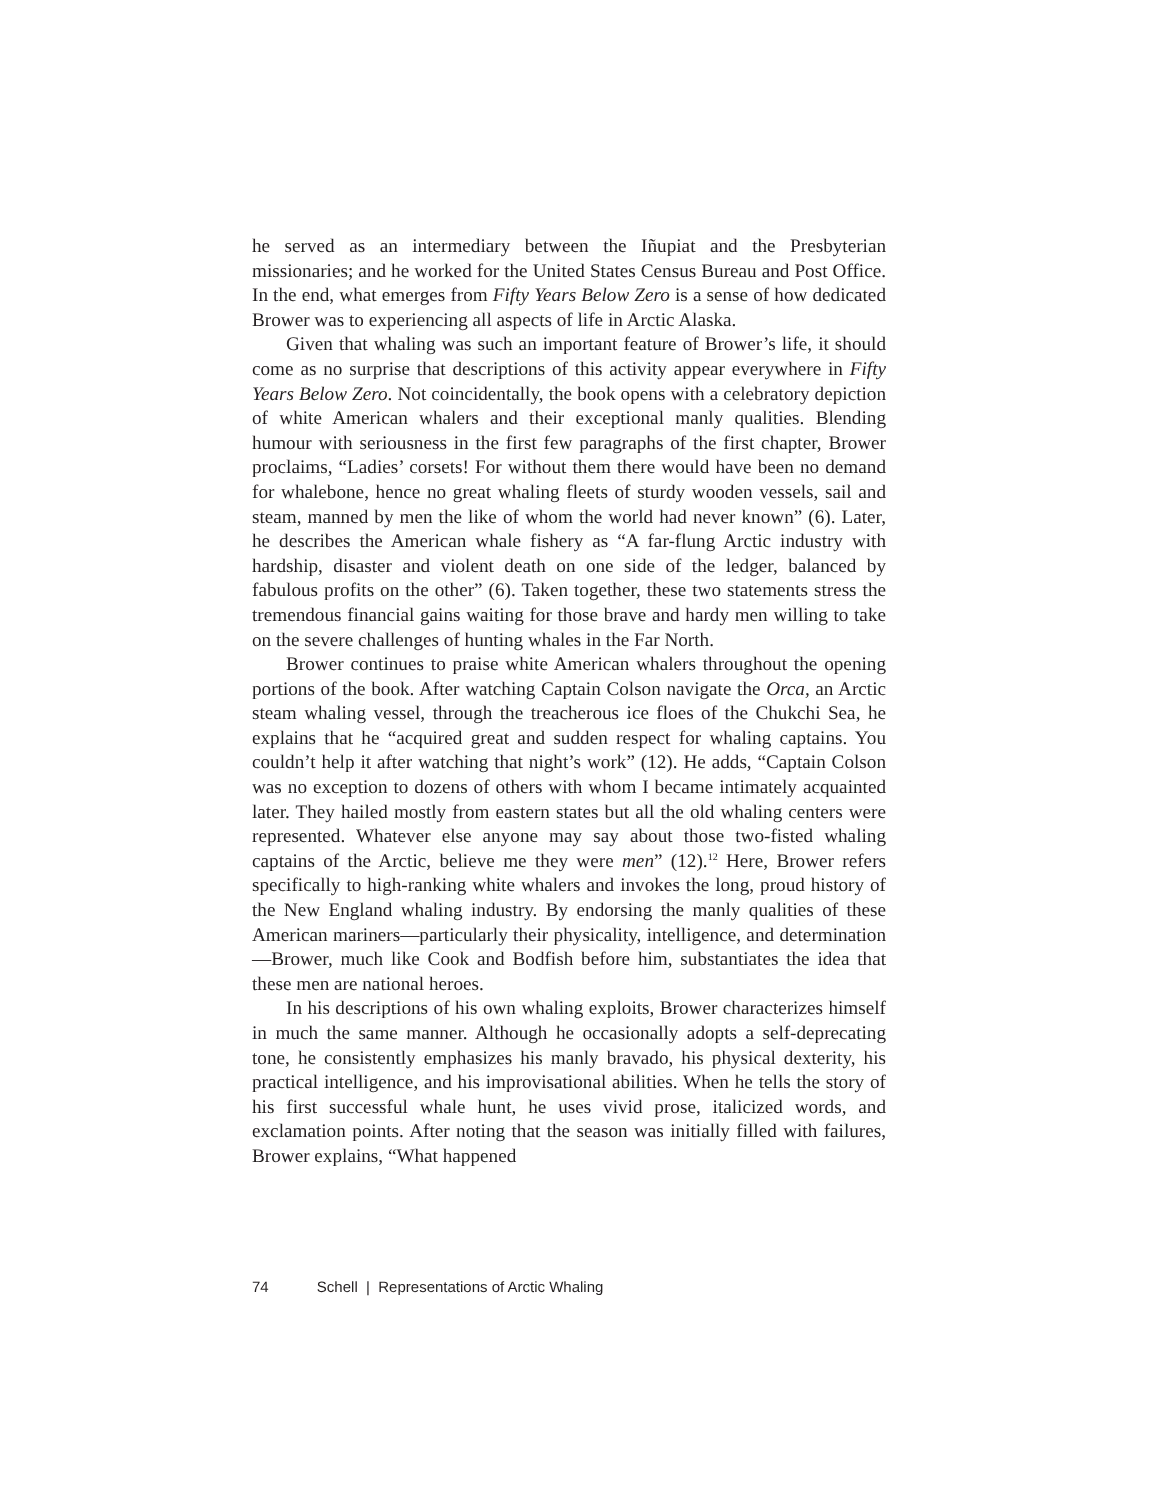he served as an intermediary between the Iñupiat and the Presbyterian missionaries; and he worked for the United States Census Bureau and Post Office. In the end, what emerges from Fifty Years Below Zero is a sense of how dedicated Brower was to experiencing all aspects of life in Arctic Alaska.
Given that whaling was such an important feature of Brower’s life, it should come as no surprise that descriptions of this activity appear everywhere in Fifty Years Below Zero. Not coincidentally, the book opens with a celebratory depiction of white American whalers and their exceptional manly qualities. Blending humour with seriousness in the first few paragraphs of the first chapter, Brower proclaims, “Ladies’ corsets! For without them there would have been no demand for whalebone, hence no great whaling fleets of sturdy wooden vessels, sail and steam, manned by men the like of whom the world had never known” (6). Later, he describes the American whale fishery as “A far-flung Arctic industry with hardship, disaster and violent death on one side of the ledger, balanced by fabulous profits on the other” (6). Taken together, these two statements stress the tremendous financial gains waiting for those brave and hardy men willing to take on the severe challenges of hunting whales in the Far North.
Brower continues to praise white American whalers throughout the opening portions of the book. After watching Captain Colson navigate the Orca, an Arctic steam whaling vessel, through the treacherous ice floes of the Chukchi Sea, he explains that he “acquired great and sudden respect for whaling captains. You couldn’t help it after watching that night’s work” (12). He adds, “Captain Colson was no exception to dozens of others with whom I became intimately acquainted later. They hailed mostly from eastern states but all the old whaling centers were represented. Whatever else anyone may say about those two-fisted whaling captains of the Arctic, believe me they were men” (12).<sup>12</sup> Here, Brower refers specifically to high-ranking white whalers and invokes the long, proud history of the New England whaling industry. By endorsing the manly qualities of these American mariners—particularly their physicality, intelligence, and determination—Brower, much like Cook and Bodfish before him, substantiates the idea that these men are national heroes.
In his descriptions of his own whaling exploits, Brower characterizes himself in much the same manner. Although he occasionally adopts a self-deprecating tone, he consistently emphasizes his manly bravado, his physical dexterity, his practical intelligence, and his improvisational abilities. When he tells the story of his first successful whale hunt, he uses vivid prose, italicized words, and exclamation points. After noting that the season was initially filled with failures, Brower explains, “What happened
74 Schell | Representations of Arctic Whaling